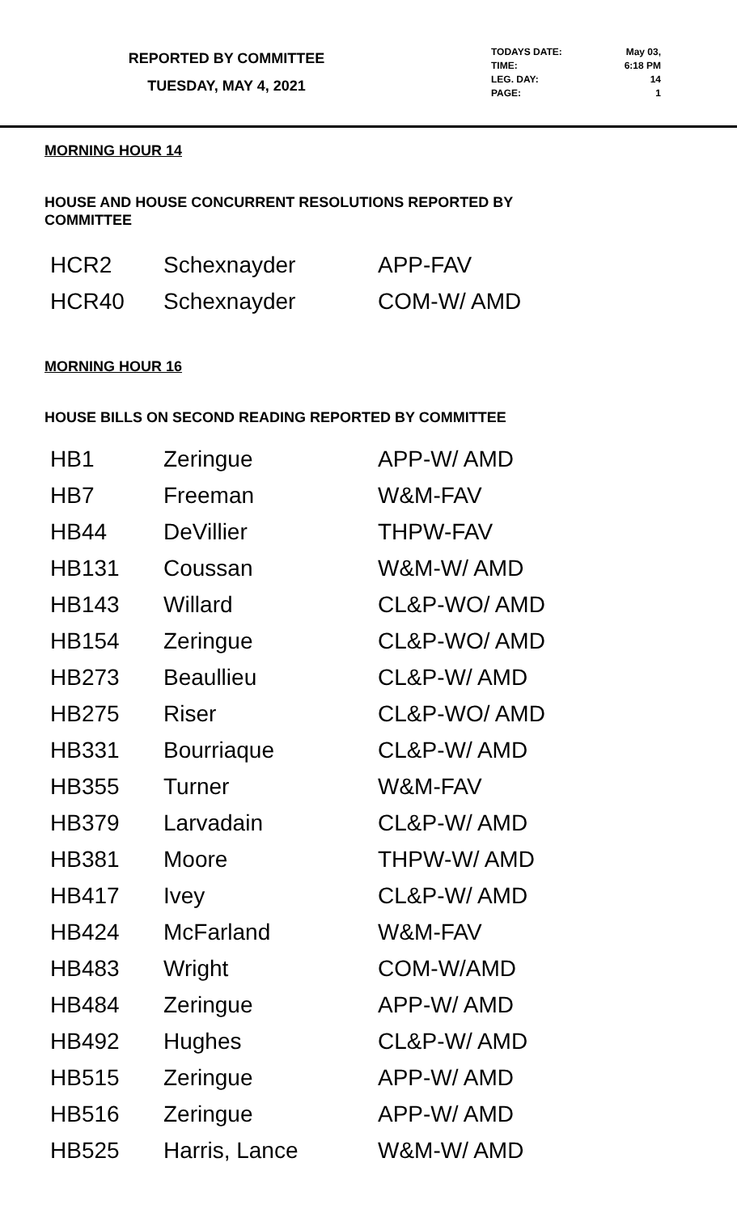REPORTED BY COMMITTEE
TUESDAY, MAY 4, 2021
| TODAYS DATE: | May 03, |
| TIME: | 6:18 PM |
| LEG. DAY: | 14 |
| PAGE: | 1 |
MORNING HOUR 14
HOUSE AND HOUSE CONCURRENT RESOLUTIONS REPORTED BY
COMMITTEE
| HCR2 | Schexnayder | APP-FAV |
| HCR40 | Schexnayder | COM-W/ AMD |
MORNING HOUR 16
HOUSE BILLS ON SECOND READING REPORTED BY COMMITTEE
| HB1 | Zeringue | APP-W/ AMD |
| HB7 | Freeman | W&M-FAV |
| HB44 | DeVillier | THPW-FAV |
| HB131 | Coussan | W&M-W/ AMD |
| HB143 | Willard | CL&P-WO/ AMD |
| HB154 | Zeringue | CL&P-WO/ AMD |
| HB273 | Beaullieu | CL&P-W/ AMD |
| HB275 | Riser | CL&P-WO/ AMD |
| HB331 | Bourriaque | CL&P-W/ AMD |
| HB355 | Turner | W&M-FAV |
| HB379 | Larvadain | CL&P-W/ AMD |
| HB381 | Moore | THPW-W/ AMD |
| HB417 | Ivey | CL&P-W/ AMD |
| HB424 | McFarland | W&M-FAV |
| HB483 | Wright | COM-W/AMD |
| HB484 | Zeringue | APP-W/ AMD |
| HB492 | Hughes | CL&P-W/ AMD |
| HB515 | Zeringue | APP-W/ AMD |
| HB516 | Zeringue | APP-W/ AMD |
| HB525 | Harris, Lance | W&M-W/ AMD |